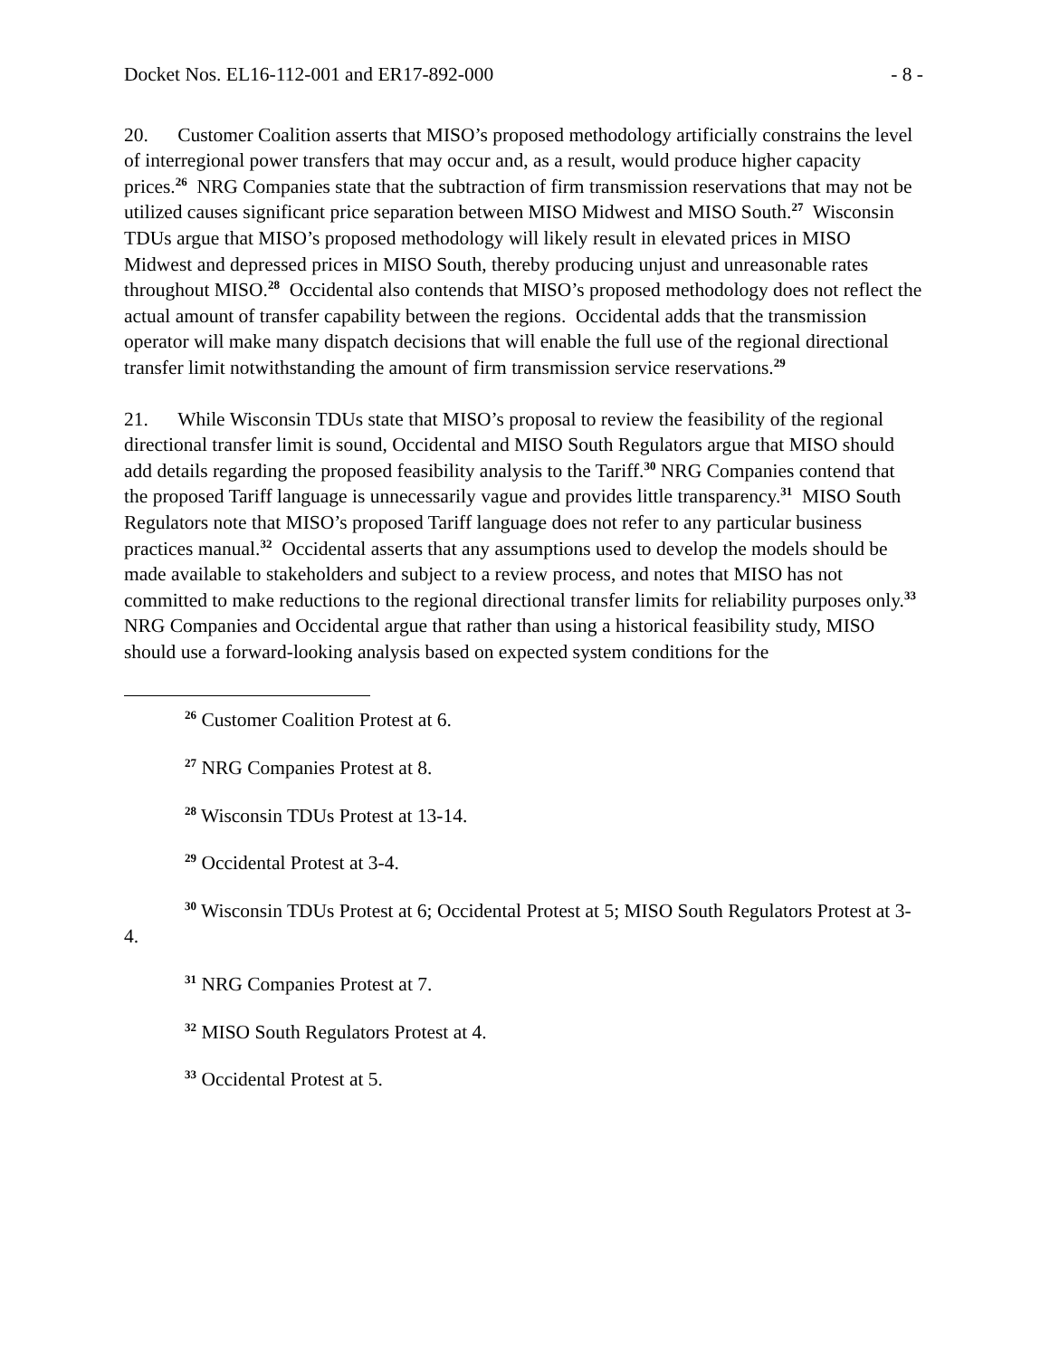Docket Nos. EL16-112-001 and ER17-892-000 - 8 -
20. Customer Coalition asserts that MISO’s proposed methodology artificially constrains the level of interregional power transfers that may occur and, as a result, would produce higher capacity prices.<sup>26</sup> NRG Companies state that the subtraction of firm transmission reservations that may not be utilized causes significant price separation between MISO Midwest and MISO South.<sup>27</sup> Wisconsin TDUs argue that MISO’s proposed methodology will likely result in elevated prices in MISO Midwest and depressed prices in MISO South, thereby producing unjust and unreasonable rates throughout MISO.<sup>28</sup> Occidental also contends that MISO’s proposed methodology does not reflect the actual amount of transfer capability between the regions. Occidental adds that the transmission operator will make many dispatch decisions that will enable the full use of the regional directional transfer limit notwithstanding the amount of firm transmission service reservations.<sup>29</sup>
21. While Wisconsin TDUs state that MISO’s proposal to review the feasibility of the regional directional transfer limit is sound, Occidental and MISO South Regulators argue that MISO should add details regarding the proposed feasibility analysis to the Tariff.<sup>30</sup> NRG Companies contend that the proposed Tariff language is unnecessarily vague and provides little transparency.<sup>31</sup> MISO South Regulators note that MISO’s proposed Tariff language does not refer to any particular business practices manual.<sup>32</sup> Occidental asserts that any assumptions used to develop the models should be made available to stakeholders and subject to a review process, and notes that MISO has not committed to make reductions to the regional directional transfer limits for reliability purposes only.<sup>33</sup> NRG Companies and Occidental argue that rather than using a historical feasibility study, MISO should use a forward-looking analysis based on expected system conditions for the
<sup>26</sup> Customer Coalition Protest at 6.
<sup>27</sup> NRG Companies Protest at 8.
<sup>28</sup> Wisconsin TDUs Protest at 13-14.
<sup>29</sup> Occidental Protest at 3-4.
<sup>30</sup> Wisconsin TDUs Protest at 6; Occidental Protest at 5; MISO South Regulators Protest at 3-4.
<sup>31</sup> NRG Companies Protest at 7.
<sup>32</sup> MISO South Regulators Protest at 4.
<sup>33</sup> Occidental Protest at 5.